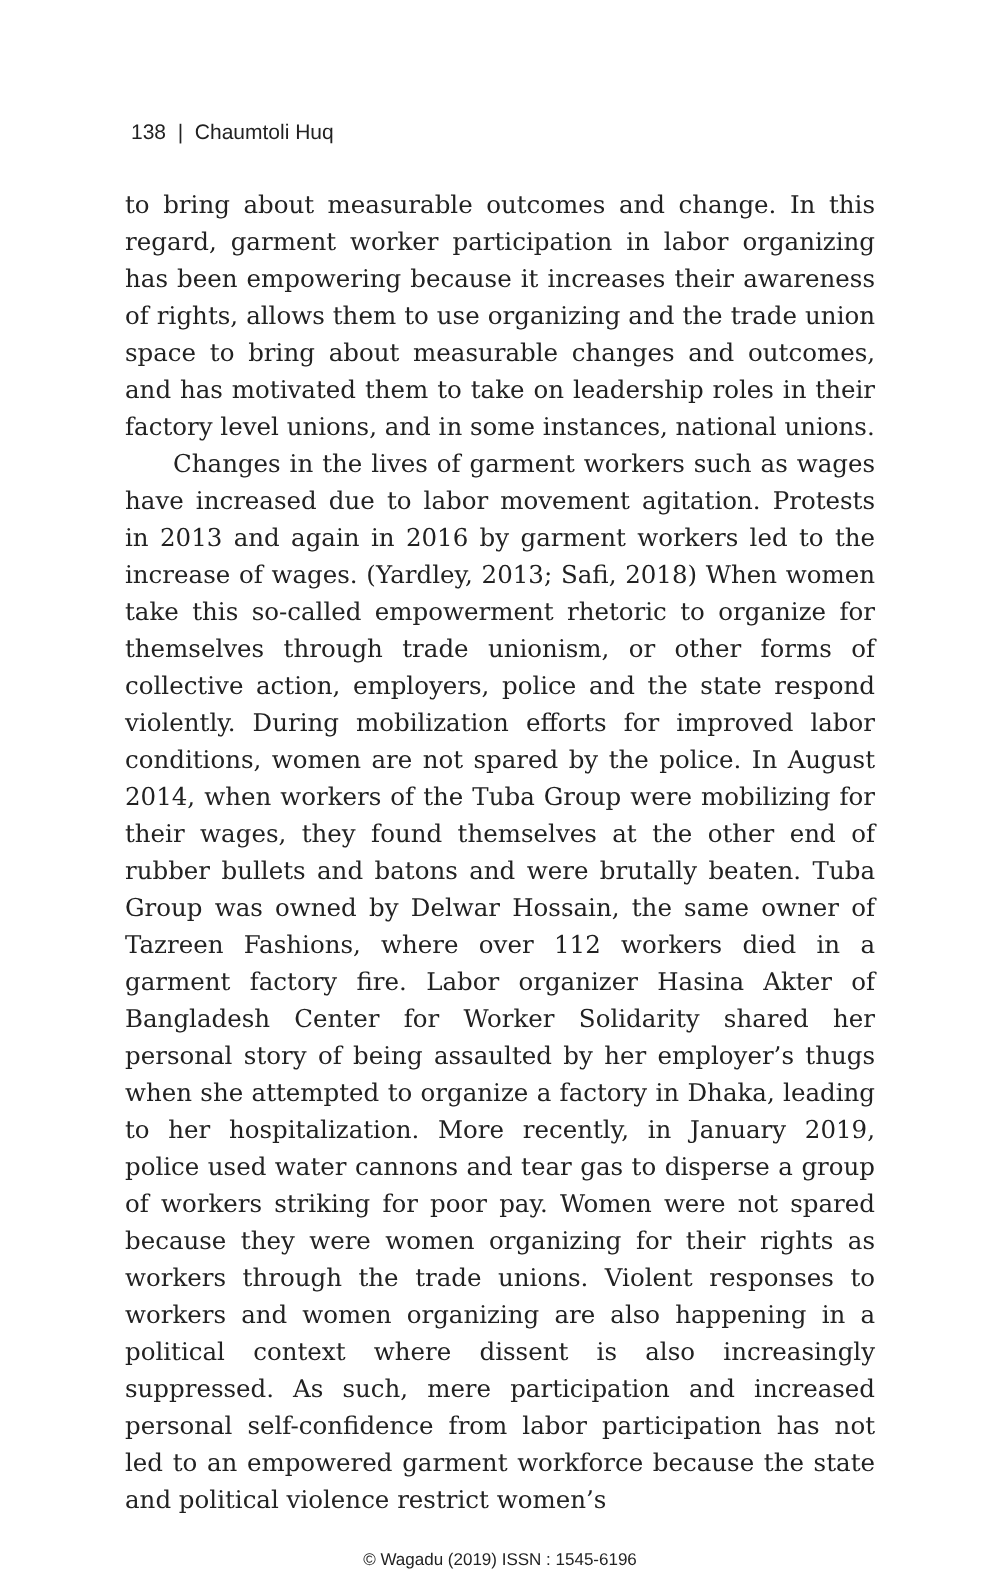138 | Chaumtoli Huq
to bring about measurable outcomes and change. In this regard, garment worker participation in labor organizing has been empowering because it increases their awareness of rights, allows them to use organizing and the trade union space to bring about measurable changes and outcomes, and has motivated them to take on leadership roles in their factory level unions, and in some instances, national unions.
Changes in the lives of garment workers such as wages have increased due to labor movement agitation. Protests in 2013 and again in 2016 by garment workers led to the increase of wages. (Yardley, 2013; Safi, 2018) When women take this so-called empowerment rhetoric to organize for themselves through trade unionism, or other forms of collective action, employers, police and the state respond violently. During mobilization efforts for improved labor conditions, women are not spared by the police. In August 2014, when workers of the Tuba Group were mobilizing for their wages, they found themselves at the other end of rubber bullets and batons and were brutally beaten. Tuba Group was owned by Delwar Hossain, the same owner of Tazreen Fashions, where over 112 workers died in a garment factory fire. Labor organizer Hasina Akter of Bangladesh Center for Worker Solidarity shared her personal story of being assaulted by her employer’s thugs when she attempted to organize a factory in Dhaka, leading to her hospitalization. More recently, in January 2019, police used water cannons and tear gas to disperse a group of workers striking for poor pay. Women were not spared because they were women organizing for their rights as workers through the trade unions. Violent responses to workers and women organizing are also happening in a political context where dissent is also increasingly suppressed. As such, mere participation and increased personal self-confidence from labor participation has not led to an empowered garment workforce because the state and political violence restrict women’s
© Wagadu (2019) ISSN : 1545-6196